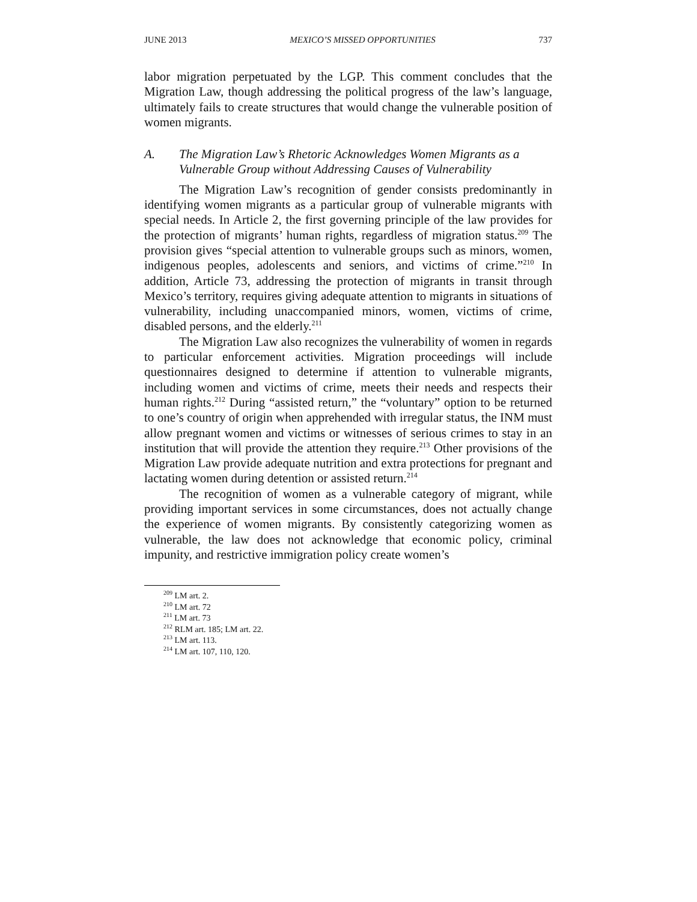JUNE 2013 MEXICO’S MISSED OPPORTUNITIES 737
labor migration perpetuated by the LGP. This comment concludes that the Migration Law, though addressing the political progress of the law’s language, ultimately fails to create structures that would change the vulnerable position of women migrants.
A. The Migration Law’s Rhetoric Acknowledges Women Migrants as a Vulnerable Group without Addressing Causes of Vulnerability
The Migration Law’s recognition of gender consists predominantly in identifying women migrants as a particular group of vulnerable migrants with special needs. In Article 2, the first governing principle of the law provides for the protection of migrants’ human rights, regardless of migration status.<sup>209</sup> The provision gives “special attention to vulnerable groups such as minors, women, indigenous peoples, adolescents and seniors, and victims of crime.”<sup>210</sup> In addition, Article 73, addressing the protection of migrants in transit through Mexico’s territory, requires giving adequate attention to migrants in situations of vulnerability, including unaccompanied minors, women, victims of crime, disabled persons, and the elderly.<sup>211</sup>
The Migration Law also recognizes the vulnerability of women in regards to particular enforcement activities. Migration proceedings will include questionnaires designed to determine if attention to vulnerable migrants, including women and victims of crime, meets their needs and respects their human rights.<sup>212</sup> During “assisted return,” the “voluntary” option to be returned to one’s country of origin when apprehended with irregular status, the INM must allow pregnant women and victims or witnesses of serious crimes to stay in an institution that will provide the attention they require.<sup>213</sup> Other provisions of the Migration Law provide adequate nutrition and extra protections for pregnant and lactating women during detention or assisted return.<sup>214</sup>
The recognition of women as a vulnerable category of migrant, while providing important services in some circumstances, does not actually change the experience of women migrants. By consistently categorizing women as vulnerable, the law does not acknowledge that economic policy, criminal impunity, and restrictive immigration policy create women’s
<sup>209</sup> LM art. 2.
<sup>210</sup> LM art. 72
<sup>211</sup> LM art. 73
<sup>212</sup> RLM art. 185; LM art. 22.
<sup>213</sup> LM art. 113.
<sup>214</sup> LM art. 107, 110, 120.